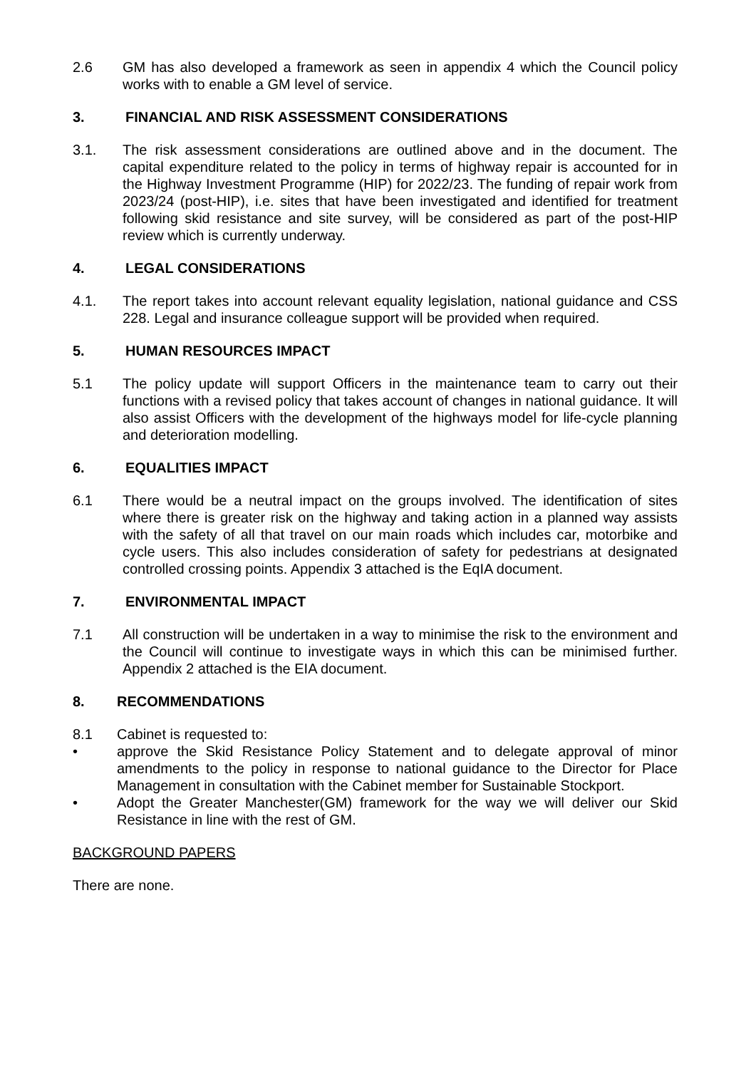2.6 GM has also developed a framework as seen in appendix 4 which the Council policy works with to enable a GM level of service.
3. FINANCIAL AND RISK ASSESSMENT CONSIDERATIONS
3.1. The risk assessment considerations are outlined above and in the document. The capital expenditure related to the policy in terms of highway repair is accounted for in the Highway Investment Programme (HIP) for 2022/23. The funding of repair work from 2023/24 (post-HIP), i.e. sites that have been investigated and identified for treatment following skid resistance and site survey, will be considered as part of the post-HIP review which is currently underway.
4. LEGAL CONSIDERATIONS
4.1. The report takes into account relevant equality legislation, national guidance and CSS 228. Legal and insurance colleague support will be provided when required.
5. HUMAN RESOURCES IMPACT
5.1 The policy update will support Officers in the maintenance team to carry out their functions with a revised policy that takes account of changes in national guidance. It will also assist Officers with the development of the highways model for life-cycle planning and deterioration modelling.
6. EQUALITIES IMPACT
6.1 There would be a neutral impact on the groups involved. The identification of sites where there is greater risk on the highway and taking action in a planned way assists with the safety of all that travel on our main roads which includes car, motorbike and cycle users. This also includes consideration of safety for pedestrians at designated controlled crossing points. Appendix 3 attached is the EqIA document.
7. ENVIRONMENTAL IMPACT
7.1 All construction will be undertaken in a way to minimise the risk to the environment and the Council will continue to investigate ways in which this can be minimised further. Appendix 2 attached is the EIA document.
8. RECOMMENDATIONS
8.1 Cabinet is requested to:
• approve the Skid Resistance Policy Statement and to delegate approval of minor amendments to the policy in response to national guidance to the Director for Place Management in consultation with the Cabinet member for Sustainable Stockport.
• Adopt the Greater Manchester(GM) framework for the way we will deliver our Skid Resistance in line with the rest of GM.
BACKGROUND PAPERS
There are none.